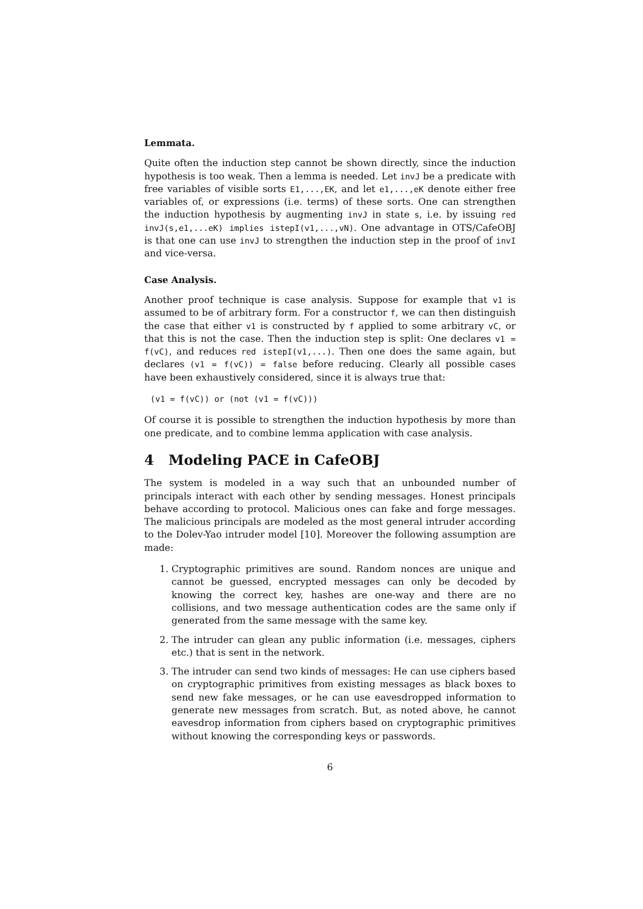Lemmata.
Quite often the induction step cannot be shown directly, since the induction hypothesis is too weak. Then a lemma is needed. Let invJ be a predicate with free variables of visible sorts E1,...,EK, and let e1,...,eK denote either free variables of, or expressions (i.e. terms) of these sorts. One can strengthen the induction hypothesis by augmenting invJ in state s, i.e. by issuing red invJ(s,e1,...eK) implies istepI(v1,...,vN). One advantage in OTS/CafeOBJ is that one can use invJ to strengthen the induction step in the proof of invI and vice-versa.
Case Analysis.
Another proof technique is case analysis. Suppose for example that v1 is assumed to be of arbitrary form. For a constructor f, we can then distinguish the case that either v1 is constructed by f applied to some arbitrary vC, or that this is not the case. Then the induction step is split: One declares v1 = f(vC), and reduces red istepI(v1,...). Then one does the same again, but declares (v1 = f(vC)) = false before reducing. Clearly all possible cases have been exhaustively considered, since it is always true that:
(v1 = f(vC)) or (not (v1 = f(vC)))
Of course it is possible to strengthen the induction hypothesis by more than one predicate, and to combine lemma application with case analysis.
4 Modeling PACE in CafeOBJ
The system is modeled in a way such that an unbounded number of principals interact with each other by sending messages. Honest principals behave according to protocol. Malicious ones can fake and forge messages. The malicious principals are modeled as the most general intruder according to the Dolev-Yao intruder model [10]. Moreover the following assumption are made:
1. Cryptographic primitives are sound. Random nonces are unique and cannot be guessed, encrypted messages can only be decoded by knowing the correct key, hashes are one-way and there are no collisions, and two message authentication codes are the same only if generated from the same message with the same key.
2. The intruder can glean any public information (i.e. messages, ciphers etc.) that is sent in the network.
3. The intruder can send two kinds of messages: He can use ciphers based on cryptographic primitives from existing messages as black boxes to send new fake messages, or he can use eavesdropped information to generate new messages from scratch. But, as noted above, he cannot eavesdrop information from ciphers based on cryptographic primitives without knowing the corresponding keys or passwords.
6